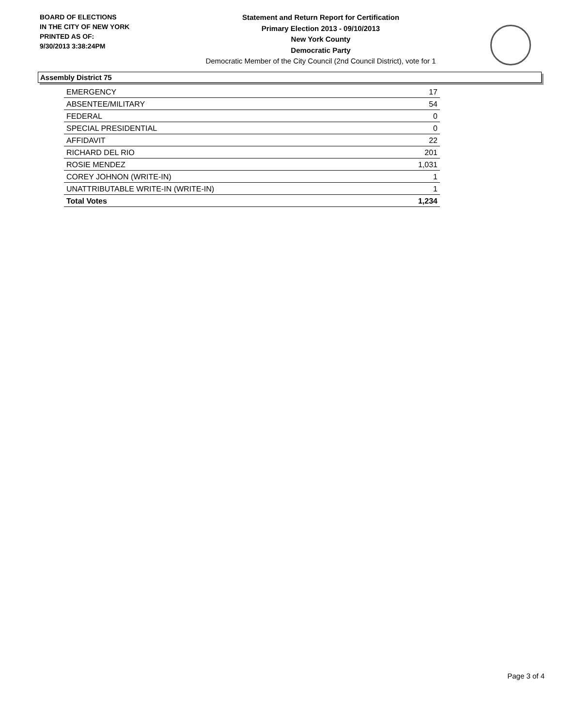BOARD OF ELECTIONS
IN THE CITY OF NEW YORK
PRINTED AS OF:
9/30/2013 3:38:24PM
Statement and Return Report for Certification
Primary Election 2013 - 09/10/2013
New York County
Democratic Party
Democratic Member of the City Council (2nd Council District), vote for 1
Assembly District 75
| EMERGENCY | 17 |
| ABSENTEE/MILITARY | 54 |
| FEDERAL | 0 |
| SPECIAL PRESIDENTIAL | 0 |
| AFFIDAVIT | 22 |
| RICHARD DEL RIO | 201 |
| ROSIE MENDEZ | 1,031 |
| COREY JOHNON (WRITE-IN) | 1 |
| UNATTRIBUTABLE WRITE-IN (WRITE-IN) | 1 |
| Total Votes | 1,234 |
Page 3 of 4